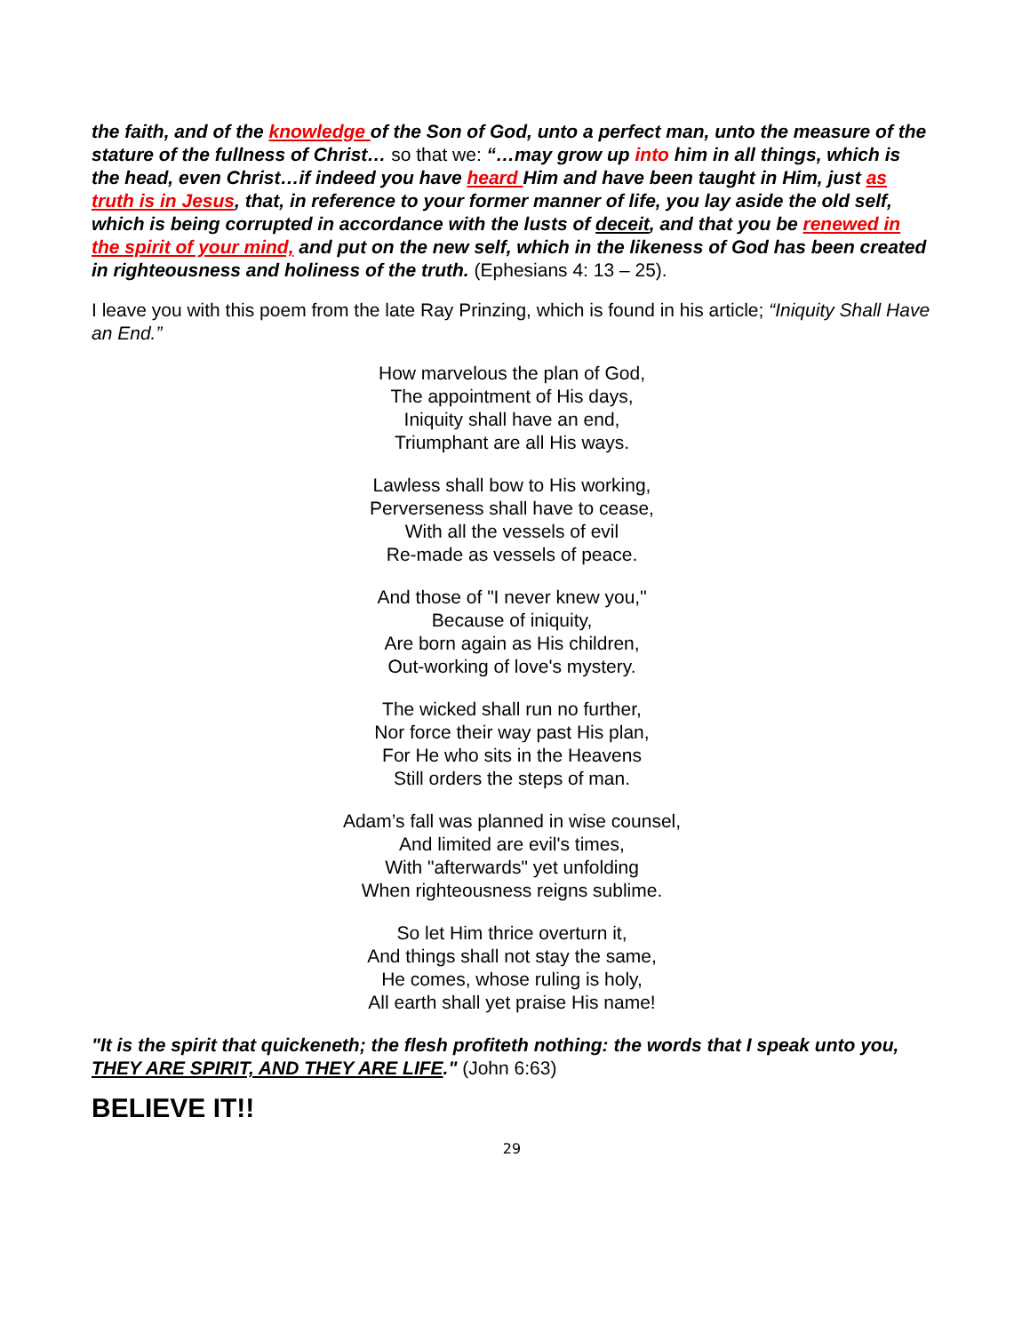the faith, and of the knowledge of the Son of God, unto a perfect man, unto the measure of the stature of the fullness of Christ… so that we: “…may grow up into him in all things, which is the head, even Christ…if indeed you have heard Him and have been taught in Him, just as truth is in Jesus, that, in reference to your former manner of life, you lay aside the old self, which is being corrupted in accordance with the lusts of deceit, and that you be renewed in the spirit of your mind, and put on the new self, which in the likeness of God has been created in righteousness and holiness of the truth. (Ephesians 4: 13 – 25).
I leave you with this poem from the late Ray Prinzing, which is found in his article; “Iniquity Shall Have an End.”
How marvelous the plan of God,
The appointment of His days,
Iniquity shall have an end,
Triumphant are all His ways.
Lawless shall bow to His working,
Perverseness shall have to cease,
With all the vessels of evil
Re-made as vessels of peace.
And those of "I never knew you,"
Because of iniquity,
Are born again as His children,
Out-working of love's mystery.
The wicked shall run no further,
Nor force their way past His plan,
For He who sits in the Heavens
Still orders the steps of man.
Adam’s fall was planned in wise counsel,
And limited are evil's times,
With "afterwards" yet unfolding
When righteousness reigns sublime.
So let Him thrice overturn it,
And things shall not stay the same,
He comes, whose ruling is holy,
All earth shall yet praise His name!
"It is the spirit that quickeneth; the flesh profiteth nothing: the words that I speak unto you, THEY ARE SPIRIT, AND THEY ARE LIFE." (John 6:63)
BELIEVE IT!!
29